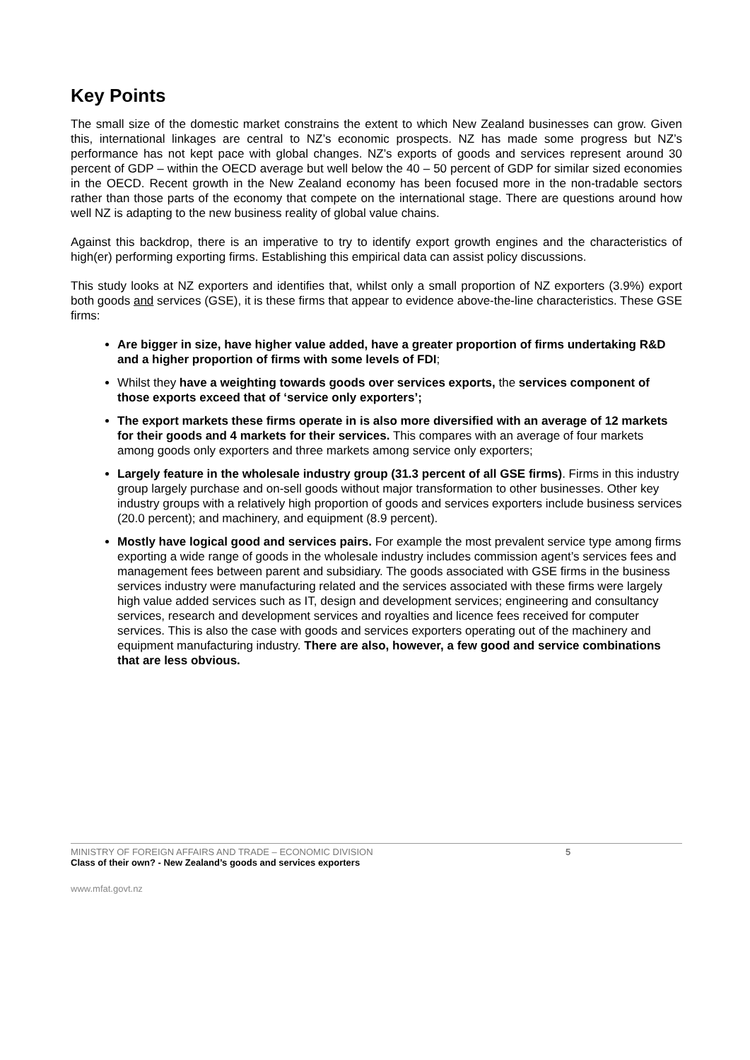Key Points
The small size of the domestic market constrains the extent to which New Zealand businesses can grow. Given this, international linkages are central to NZ’s economic prospects. NZ has made some progress but NZ’s performance has not kept pace with global changes. NZ’s exports of goods and services represent around 30 percent of GDP – within the OECD average but well below the 40 – 50 percent of GDP for similar sized economies in the OECD. Recent growth in the New Zealand economy has been focused more in the non-tradable sectors rather than those parts of the economy that compete on the international stage. There are questions around how well NZ is adapting to the new business reality of global value chains.
Against this backdrop, there is an imperative to try to identify export growth engines and the characteristics of high(er) performing exporting firms. Establishing this empirical data can assist policy discussions.
This study looks at NZ exporters and identifies that, whilst only a small proportion of NZ exporters (3.9%) export both goods and services (GSE), it is these firms that appear to evidence above-the-line characteristics. These GSE firms:
Are bigger in size, have higher value added, have a greater proportion of firms undertaking R&D and a higher proportion of firms with some levels of FDI;
Whilst they have a weighting towards goods over services exports, the services component of those exports exceed that of ‘service only exporters’;
The export markets these firms operate in is also more diversified with an average of 12 markets for their goods and 4 markets for their services. This compares with an average of four markets among goods only exporters and three markets among service only exporters;
Largely feature in the wholesale industry group (31.3 percent of all GSE firms). Firms in this industry group largely purchase and on-sell goods without major transformation to other businesses. Other key industry groups with a relatively high proportion of goods and services exporters include business services (20.0 percent); and machinery, and equipment (8.9 percent).
Mostly have logical good and services pairs. For example the most prevalent service type among firms exporting a wide range of goods in the wholesale industry includes commission agent’s services fees and management fees between parent and subsidiary. The goods associated with GSE firms in the business services industry were manufacturing related and the services associated with these firms were largely high value added services such as IT, design and development services; engineering and consultancy services, research and development services and royalties and licence fees received for computer services. This is also the case with goods and services exporters operating out of the machinery and equipment manufacturing industry. There are also, however, a few good and service combinations that are less obvious.
MINISTRY OF FOREIGN AFFAIRS AND TRADE – ECONOMIC DIVISION
Class of their own? - New Zealand’s goods and services exporters
5
www.mfat.govt.nz